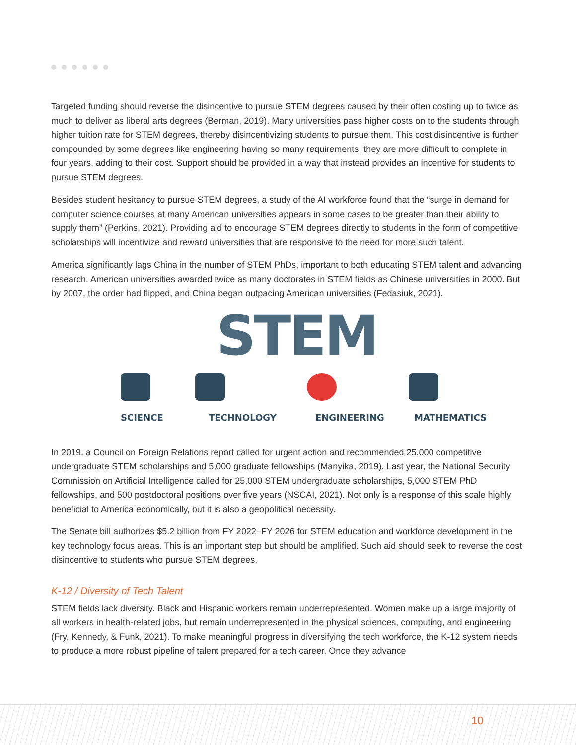Targeted funding should reverse the disincentive to pursue STEM degrees caused by their often costing up to twice as much to deliver as liberal arts degrees (Berman, 2019). Many universities pass higher costs on to the students through higher tuition rate for STEM degrees, thereby disincentivizing students to pursue them. This cost disincentive is further compounded by some degrees like engineering having so many requirements, they are more difficult to complete in four years, adding to their cost. Support should be provided in a way that instead provides an incentive for students to pursue STEM degrees.
Besides student hesitancy to pursue STEM degrees, a study of the AI workforce found that the “surge in demand for computer science courses at many American universities appears in some cases to be greater than their ability to supply them” (Perkins, 2021). Providing aid to encourage STEM degrees directly to students in the form of competitive scholarships will incentivize and reward universities that are responsive to the need for more such talent.
America significantly lags China in the number of STEM PhDs, important to both educating STEM talent and advancing research. American universities awarded twice as many doctorates in STEM fields as Chinese universities in 2000. But by 2007, the order had flipped, and China began outpacing American universities (Fedasiuk, 2021).
STEM
SCIENCE TECHNOLOGY ENGINEERING MATHEMATICS
In 2019, a Council on Foreign Relations report called for urgent action and recommended 25,000 competitive undergraduate STEM scholarships and 5,000 graduate fellowships (Manyika, 2019). Last year, the National Security Commission on Artificial Intelligence called for 25,000 STEM undergraduate scholarships, 5,000 STEM PhD fellowships, and 500 postdoctoral positions over five years (NSCAI, 2021). Not only is a response of this scale highly beneficial to America economically, but it is also a geopolitical necessity.
The Senate bill authorizes $5.2 billion from FY 2022–FY 2026 for STEM education and workforce development in the key technology focus areas. This is an important step but should be amplified. Such aid should seek to reverse the cost disincentive to students who pursue STEM degrees.
K-12 / Diversity of Tech Talent
STEM fields lack diversity. Black and Hispanic workers remain underrepresented. Women make up a large majority of all workers in health-related jobs, but remain underrepresented in the physical sciences, computing, and engineering (Fry, Kennedy, & Funk, 2021). To make meaningful progress in diversifying the tech workforce, the K-12 system needs to produce a more robust pipeline of talent prepared for a tech career. Once they advance
10